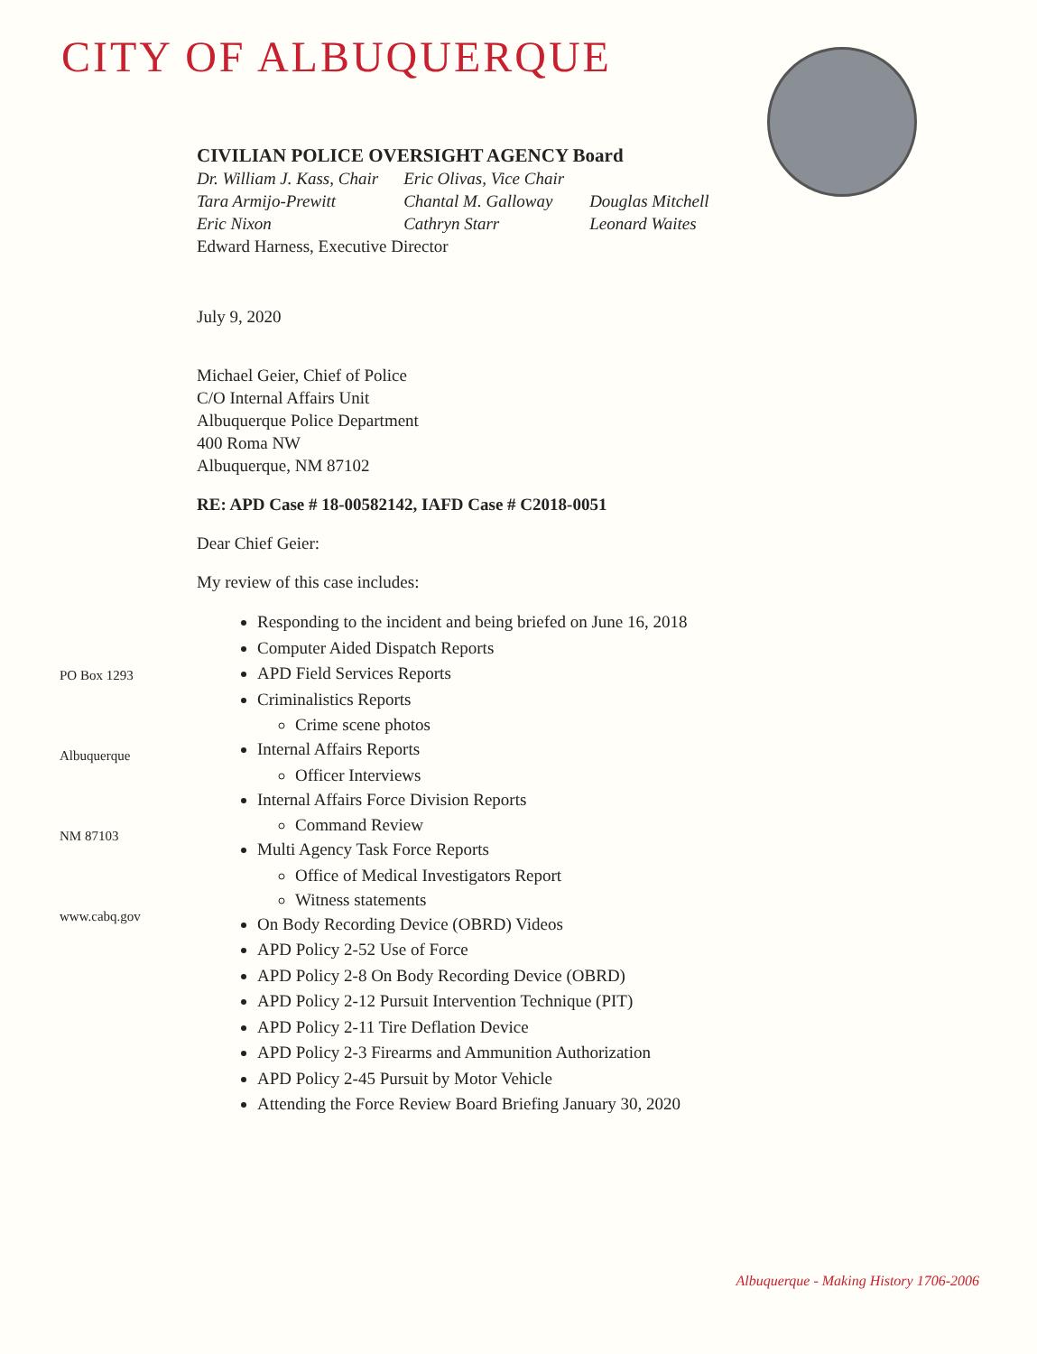CITY OF ALBUQUERQUE
CIVILIAN POLICE OVERSIGHT AGENCY Board
| Dr. William J. Kass, Chair | Eric Olivas, Vice Chair | |
| Tara Armijo-Prewitt | Chantal M. Galloway | Douglas Mitchell |
| Eric Nixon | Cathryn Starr | Leonard Waites |
Edward Harness, Executive Director
PO Box 1293
Albuquerque
NM 87103
www.cabq.gov
July 9, 2020
Michael Geier, Chief of Police
C/O Internal Affairs Unit
Albuquerque Police Department
400 Roma NW
Albuquerque, NM 87102
RE: APD Case # 18-00582142, IAFD Case # C2018-0051
Dear Chief Geier:
My review of this case includes:
Responding to the incident and being briefed on June 16, 2018
Computer Aided Dispatch Reports
APD Field Services Reports
Criminalistics Reports
Crime scene photos
Internal Affairs Reports
Officer Interviews
Internal Affairs Force Division Reports
Command Review
Multi Agency Task Force Reports
Office of Medical Investigators Report
Witness statements
On Body Recording Device (OBRD) Videos
APD Policy 2-52 Use of Force
APD Policy 2-8 On Body Recording Device (OBRD)
APD Policy 2-12 Pursuit Intervention Technique (PIT)
APD Policy 2-11 Tire Deflation Device
APD Policy 2-3 Firearms and Ammunition Authorization
APD Policy 2-45 Pursuit by Motor Vehicle
Attending the Force Review Board Briefing January 30, 2020
Albuquerque - Making History 1706-2006